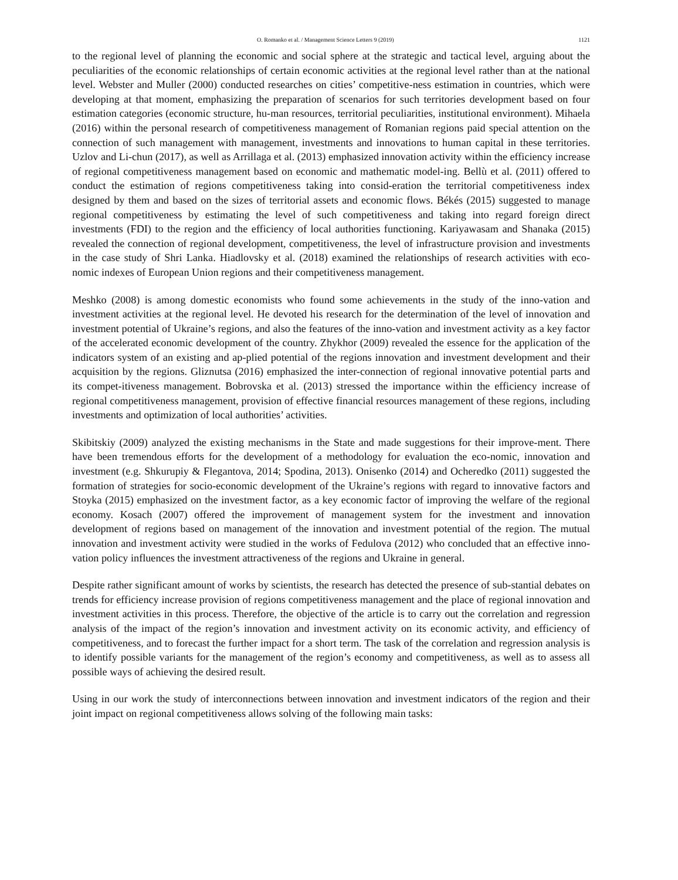O. Romanko et al. / Management Science Letters 9 (2019) 1121
to the regional level of planning the economic and social sphere at the strategic and tactical level, arguing about the peculiarities of the economic relationships of certain economic activities at the regional level rather than at the national level. Webster and Muller (2000) conducted researches on cities’ competitive-ness estimation in countries, which were developing at that moment, emphasizing the preparation of scenarios for such territories development based on four estimation categories (economic structure, hu-man resources, territorial peculiarities, institutional environment). Mihaela (2016) within the personal research of competitiveness management of Romanian regions paid special attention on the connection of such management with management, investments and innovations to human capital in these territories. Uzlov and Li-chun (2017), as well as Arrillaga et al. (2013) emphasized innovation activity within the efficiency increase of regional competitiveness management based on economic and mathematic model-ing. Bellù et al. (2011) offered to conduct the estimation of regions competitiveness taking into consid-eration the territorial competitiveness index designed by them and based on the sizes of territorial assets and economic flows. Békés (2015) suggested to manage regional competitiveness by estimating the level of such competitiveness and taking into regard foreign direct investments (FDI) to the region and the efficiency of local authorities functioning. Kariyawasam and Shanaka (2015) revealed the connection of regional development, competitiveness, the level of infrastructure provision and investments in the case study of Shri Lanka. Hiadlovsky et al. (2018) examined the relationships of research activities with eco-nomic indexes of European Union regions and their competitiveness management.
Meshko (2008) is among domestic economists who found some achievements in the study of the inno-vation and investment activities at the regional level. He devoted his research for the determination of the level of innovation and investment potential of Ukraine’s regions, and also the features of the inno-vation and investment activity as a key factor of the accelerated economic development of the country. Zhykhor (2009) revealed the essence for the application of the indicators system of an existing and ap-plied potential of the regions innovation and investment development and their acquisition by the regions. Gliznutsa (2016) emphasized the inter-connection of regional innovative potential parts and its compet-itiveness management. Bobrovska et al. (2013) stressed the importance within the efficiency increase of regional competitiveness management, provision of effective financial resources management of these regions, including investments and optimization of local authorities’ activities.
Skibitskiy (2009) analyzed the existing mechanisms in the State and made suggestions for their improve-ment. There have been tremendous efforts for the development of a methodology for evaluation the eco-nomic, innovation and investment (e.g. Shkurupiy & Flegantova, 2014; Spodina, 2013). Onisenko (2014) and Ocheredko (2011) suggested the formation of strategies for socio-economic development of the Ukraine’s regions with regard to innovative factors and Stoyka (2015) emphasized on the investment factor, as a key economic factor of improving the welfare of the regional economy. Kosach (2007) offered the improvement of management system for the investment and innovation development of regions based on management of the innovation and investment potential of the region. The mutual innovation and investment activity were studied in the works of Fedulova (2012) who concluded that an effective inno-vation policy influences the investment attractiveness of the regions and Ukraine in general.
Despite rather significant amount of works by scientists, the research has detected the presence of sub-stantial debates on trends for efficiency increase provision of regions competitiveness management and the place of regional innovation and investment activities in this process. Therefore, the objective of the article is to carry out the correlation and regression analysis of the impact of the region’s innovation and investment activity on its economic activity, and efficiency of competitiveness, and to forecast the further impact for a short term. The task of the correlation and regression analysis is to identify possible variants for the management of the region’s economy and competitiveness, as well as to assess all possible ways of achieving the desired result.
Using in our work the study of interconnections between innovation and investment indicators of the region and their joint impact on regional competitiveness allows solving of the following main tasks: